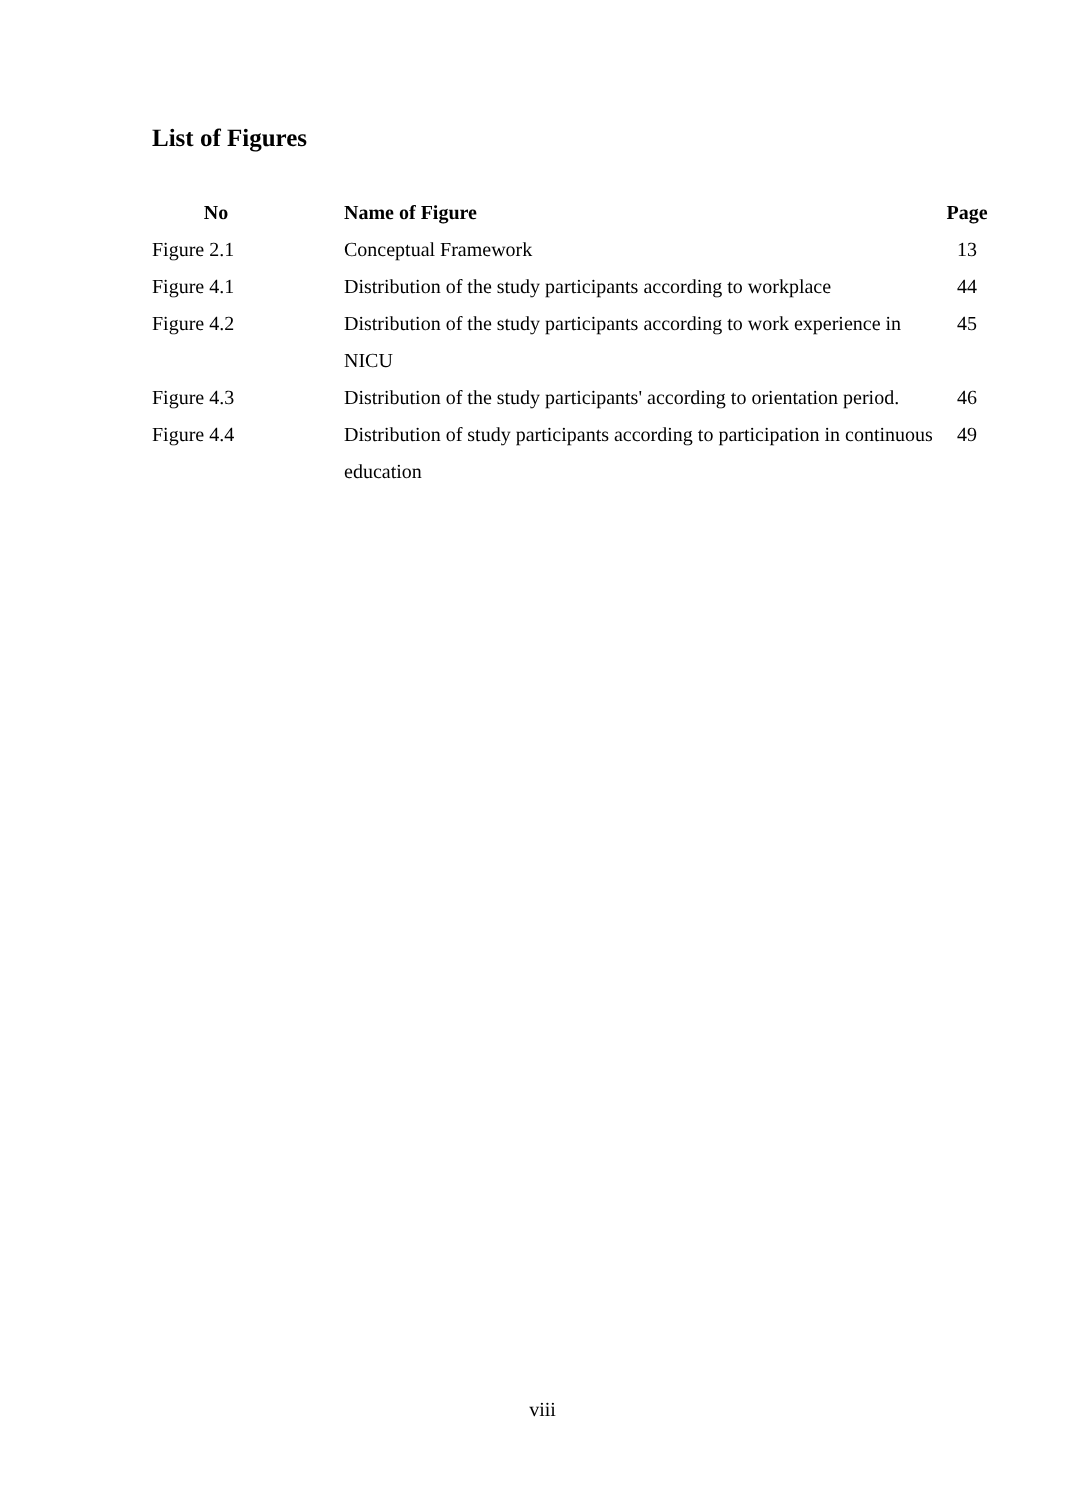List of Figures
| No | Name of Figure | Page |
| --- | --- | --- |
| Figure 2.1 | Conceptual Framework | 13 |
| Figure 4.1 | Distribution of the study participants according to workplace | 44 |
| Figure 4.2 | Distribution of the study participants according to work experience in NICU | 45 |
| Figure 4.3 | Distribution of the study participants' according to orientation period. | 46 |
| Figure 4.4 | Distribution of study participants according to participation in continuous education | 49 |
viii